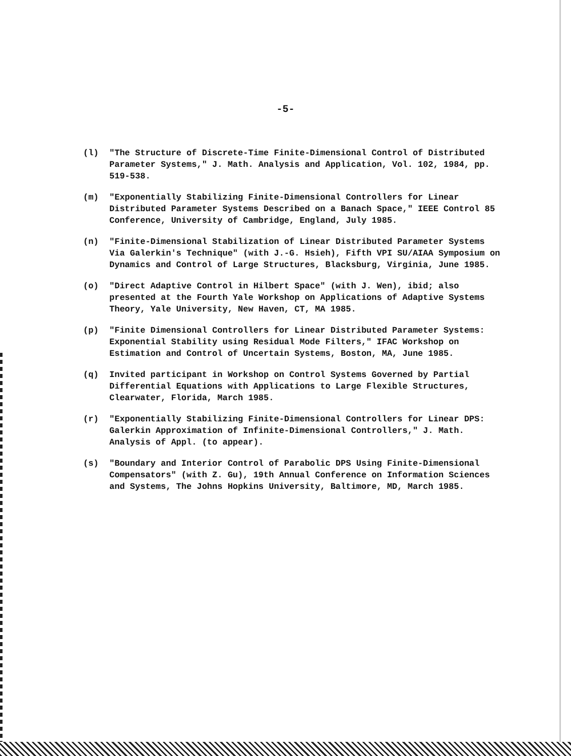-5-
(l) "The Structure of Discrete-Time Finite-Dimensional Control of Distributed Parameter Systems," J. Math. Analysis and Application, Vol. 102, 1984, pp. 519-538.
(m) "Exponentially Stabilizing Finite-Dimensional Controllers for Linear Distributed Parameter Systems Described on a Banach Space," IEEE Control 85 Conference, University of Cambridge, England, July 1985.
(n) "Finite-Dimensional Stabilization of Linear Distributed Parameter Systems Via Galerkin's Technique" (with J.-G. Hsieh), Fifth VPI SU/AIAA Symposium on Dynamics and Control of Large Structures, Blacksburg, Virginia, June 1985.
(o) "Direct Adaptive Control in Hilbert Space" (with J. Wen), ibid; also presented at the Fourth Yale Workshop on Applications of Adaptive Systems Theory, Yale University, New Haven, CT, MA 1985.
(p) "Finite Dimensional Controllers for Linear Distributed Parameter Systems: Exponential Stability using Residual Mode Filters," IFAC Workshop on Estimation and Control of Uncertain Systems, Boston, MA, June 1985.
(q) Invited participant in Workshop on Control Systems Governed by Partial Differential Equations with Applications to Large Flexible Structures, Clearwater, Florida, March 1985.
(r) "Exponentially Stabilizing Finite-Dimensional Controllers for Linear DPS: Galerkin Approximation of Infinite-Dimensional Controllers," J. Math. Analysis of Appl. (to appear).
(s) "Boundary and Interior Control of Parabolic DPS Using Finite-Dimensional Compensators" (with Z. Gu), 19th Annual Conference on Information Sciences and Systems, The Johns Hopkins University, Baltimore, MD, March 1985.